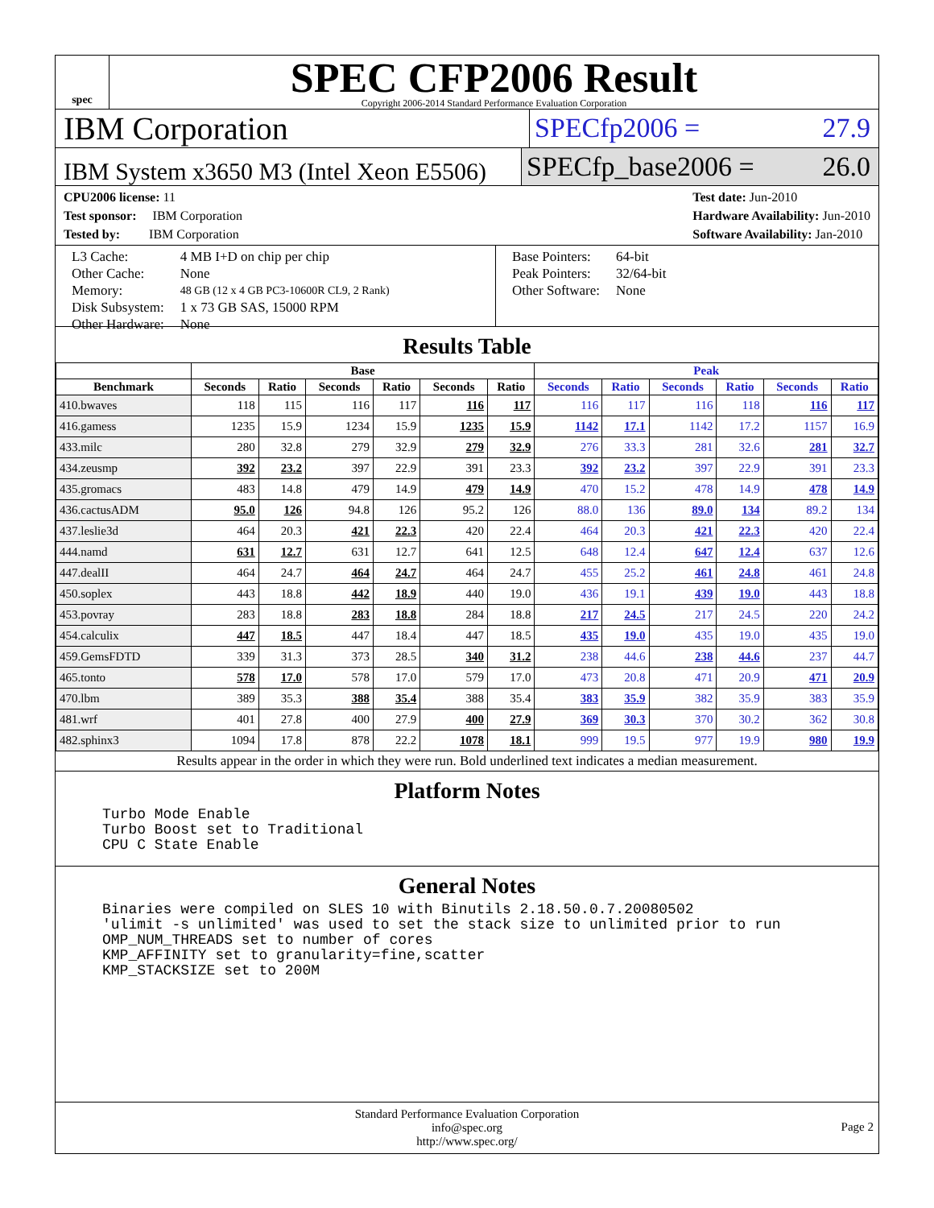spec
SPEC CFP2006 Result
Copyright 2006-2014 Standard Performance Evaluation Corporation
IBM Corporation
SPECfp2006 = 27.9
IBM System x3650 M3 (Intel Xeon E5506)
SPECfp_base2006 = 26.0
CPU2006 license: 11
Test sponsor: IBM Corporation
Tested by: IBM Corporation
Test date: Jun-2010
Hardware Availability: Jun-2010
Software Availability: Jan-2010
| L3 Cache: | 4 MB I+D on chip per chip |
| Other Cache: | None |
| Memory: | 48 GB (12 x 4 GB PC3-10600R CL9, 2 Rank) |
| Disk Subsystem: | 1 x 73 GB SAS, 15000 RPM |
| Other Hardware: | None |
| Base Pointers: | 64-bit |
| Peak Pointers: | 32/64-bit |
| Other Software: | None |
Results Table
| | Base | | | | | | Peak | | | | | |
| --- | --- | --- | --- | --- | --- | --- | --- | --- | --- | --- | --- | --- |
| Benchmark | Seconds | Ratio | Seconds | Ratio | Seconds | Ratio | Seconds | Ratio | Seconds | Ratio | Seconds | Ratio |
| 410.bwaves | 118 | 115 | 116 | 117 | 116 | 117 | 116 | 117 | 116 | 118 | 116 | 117 |
| 416.gamess | 1235 | 15.9 | 1234 | 15.9 | 1235 | 15.9 | 1142 | 17.1 | 1142 | 17.2 | 1157 | 16.9 |
| 433.milc | 280 | 32.8 | 279 | 32.9 | 279 | 32.9 | 276 | 33.3 | 281 | 32.6 | 281 | 32.7 |
| 434.zeusmp | 392 | 23.2 | 397 | 22.9 | 391 | 23.3 | 392 | 23.2 | 397 | 22.9 | 391 | 23.3 |
| 435.gromacs | 483 | 14.8 | 479 | 14.9 | 479 | 14.9 | 470 | 15.2 | 478 | 14.9 | 478 | 14.9 |
| 436.cactusADM | 95.0 | 126 | 94.8 | 126 | 95.2 | 126 | 88.0 | 136 | 89.0 | 134 | 89.2 | 134 |
| 437.leslie3d | 464 | 20.3 | 421 | 22.3 | 420 | 22.4 | 464 | 20.3 | 421 | 22.3 | 420 | 22.4 |
| 444.namd | 631 | 12.7 | 631 | 12.7 | 641 | 12.5 | 648 | 12.4 | 647 | 12.4 | 637 | 12.6 |
| 447.dealII | 464 | 24.7 | 464 | 24.7 | 464 | 24.7 | 455 | 25.2 | 461 | 24.8 | 461 | 24.8 |
| 450.soplex | 443 | 18.8 | 442 | 18.9 | 440 | 19.0 | 436 | 19.1 | 439 | 19.0 | 443 | 18.8 |
| 453.povray | 283 | 18.8 | 283 | 18.8 | 284 | 18.8 | 217 | 24.5 | 217 | 24.5 | 220 | 24.2 |
| 454.calculix | 447 | 18.5 | 447 | 18.4 | 447 | 18.5 | 435 | 19.0 | 435 | 19.0 | 435 | 19.0 |
| 459.GemsFDTD | 339 | 31.3 | 373 | 28.5 | 340 | 31.2 | 238 | 44.6 | 238 | 44.6 | 237 | 44.7 |
| 465.tonto | 578 | 17.0 | 578 | 17.0 | 579 | 17.0 | 473 | 20.8 | 471 | 20.9 | 471 | 20.9 |
| 470.lbm | 389 | 35.3 | 388 | 35.4 | 388 | 35.4 | 383 | 35.9 | 382 | 35.9 | 383 | 35.9 |
| 481.wrf | 401 | 27.8 | 400 | 27.9 | 400 | 27.9 | 369 | 30.3 | 370 | 30.2 | 362 | 30.8 |
| 482.sphinx3 | 1094 | 17.8 | 878 | 22.2 | 1078 | 18.1 | 999 | 19.5 | 977 | 19.9 | 980 | 19.9 |
Results appear in the order in which they were run. Bold underlined text indicates a median measurement.
Platform Notes
Turbo Mode Enable
Turbo Boost set to Traditional
CPU C State Enable
General Notes
Binaries were compiled on SLES 10 with Binutils 2.18.50.0.7.20080502
'ulimit -s unlimited' was used to set the stack size to unlimited prior to run
OMP_NUM_THREADS set to number of cores
KMP_AFFINITY set to granularity=fine,scatter
KMP_STACKSIZE set to 200M
Standard Performance Evaluation Corporation
info@spec.org
http://www.spec.org/
Page 2